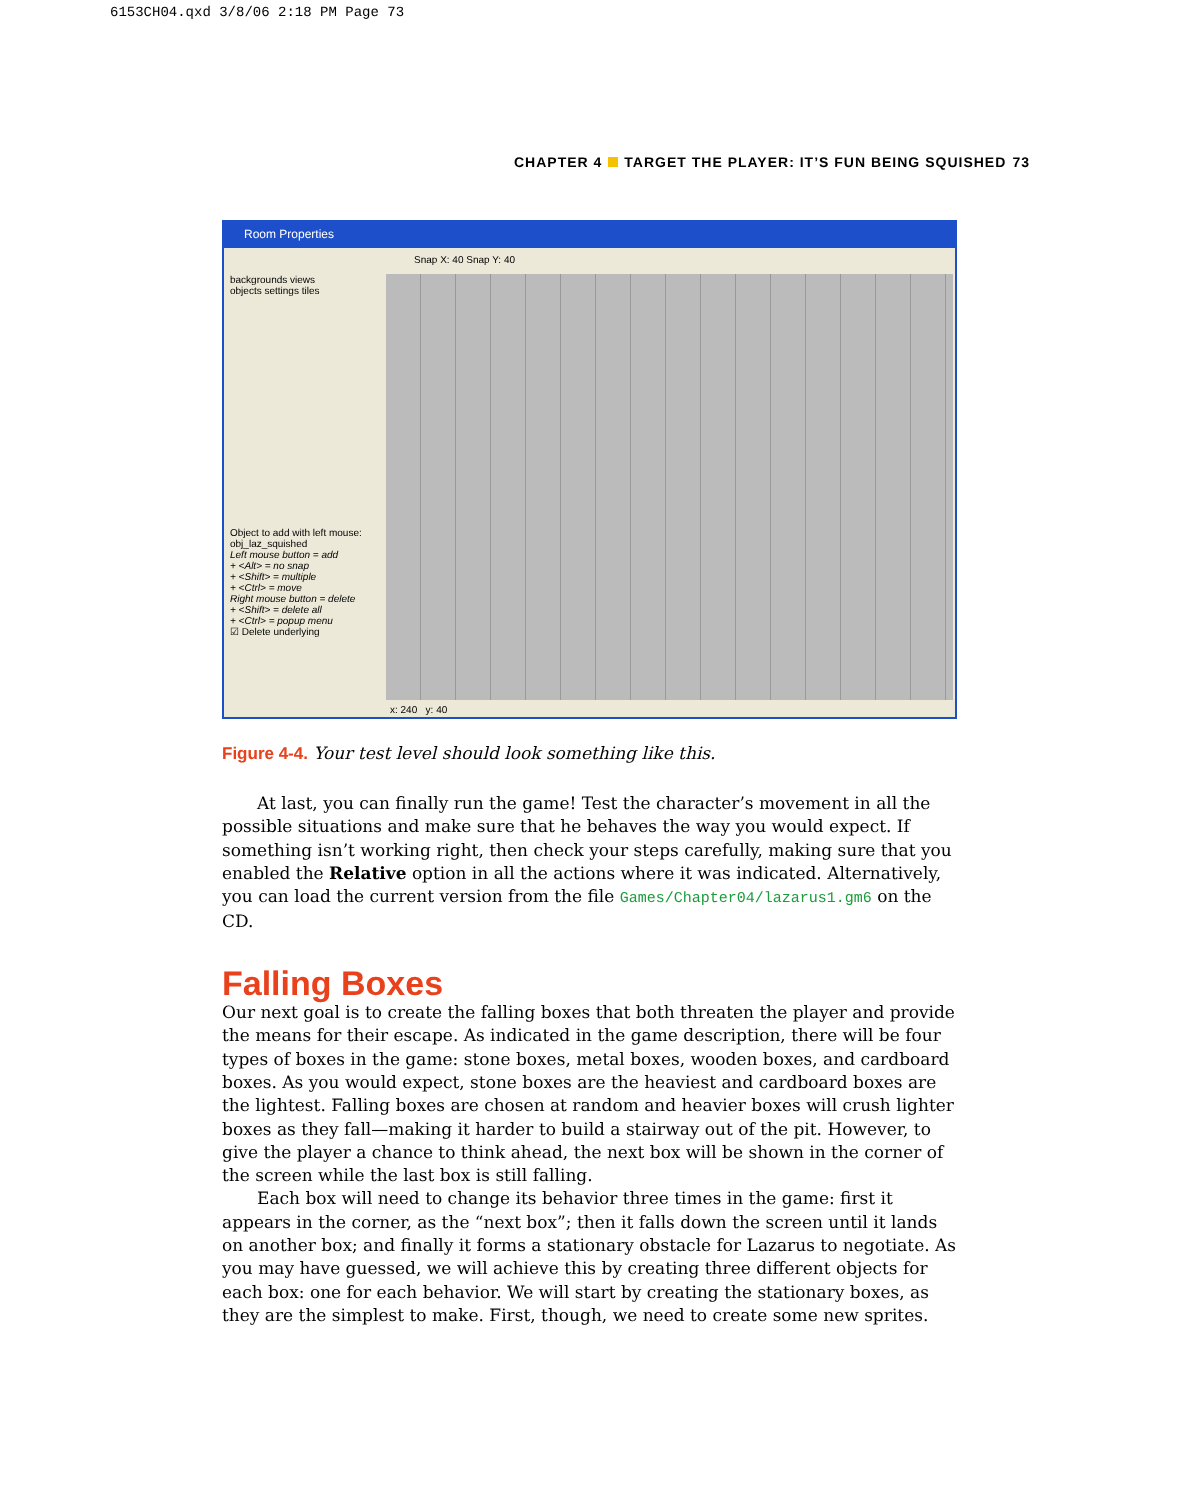6153CH04.qxd 3/8/06 2:18 PM Page 73
CHAPTER 4 TARGET THE PLAYER: IT’S FUN BEING SQUISHED 73
Room Properties
Snap X: 40 Snap Y: 40
backgrounds views
objects settings tiles
Object to add with left mouse:
obj_laz_squished
Left mouse button = add
+ <Alt> = no snap
+ <Shift> = multiple
+ <Ctrl> = move
Right mouse button = delete
+ <Shift> = delete all
+ <Ctrl> = popup menu
☑ Delete underlying
x: 240 y: 40
Figure 4-4. Your test level should look something like this.
At last, you can finally run the game! Test the character’s movement in all the possible situations and make sure that he behaves the way you would expect. If something isn’t working right, then check your steps carefully, making sure that you enabled the Relative option in all the actions where it was indicated. Alternatively, you can load the current version from the file Games/Chapter04/lazarus1.gm6 on the CD.
Falling Boxes
Our next goal is to create the falling boxes that both threaten the player and provide the means for their escape. As indicated in the game description, there will be four types of boxes in the game: stone boxes, metal boxes, wooden boxes, and cardboard boxes. As you would expect, stone boxes are the heaviest and cardboard boxes are the lightest. Falling boxes are chosen at random and heavier boxes will crush lighter boxes as they fall—making it harder to build a stairway out of the pit. However, to give the player a chance to think ahead, the next box will be shown in the corner of the screen while the last box is still falling.
Each box will need to change its behavior three times in the game: first it appears in the corner, as the “next box”; then it falls down the screen until it lands on another box; and finally it forms a stationary obstacle for Lazarus to negotiate. As you may have guessed, we will achieve this by creating three different objects for each box: one for each behavior. We will start by creating the stationary boxes, as they are the simplest to make. First, though, we need to create some new sprites.